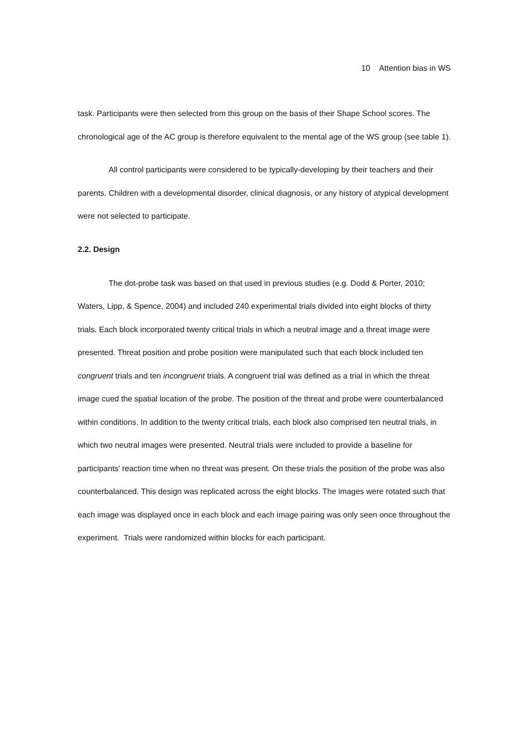10 Attention bias in WS
task. Participants were then selected from this group on the basis of their Shape School scores. The chronological age of the AC group is therefore equivalent to the mental age of the WS group (see table 1).
All control participants were considered to be typically-developing by their teachers and their parents. Children with a developmental disorder, clinical diagnosis, or any history of atypical development were not selected to participate.
2.2. Design
The dot-probe task was based on that used in previous studies (e.g. Dodd & Porter, 2010; Waters, Lipp, & Spence, 2004) and included 240 experimental trials divided into eight blocks of thirty trials. Each block incorporated twenty critical trials in which a neutral image and a threat image were presented. Threat position and probe position were manipulated such that each block included ten congruent trials and ten incongruent trials. A congruent trial was defined as a trial in which the threat image cued the spatial location of the probe. The position of the threat and probe were counterbalanced within conditions. In addition to the twenty critical trials, each block also comprised ten neutral trials, in which two neutral images were presented. Neutral trials were included to provide a baseline for participants’ reaction time when no threat was present. On these trials the position of the probe was also counterbalanced. This design was replicated across the eight blocks. The images were rotated such that each image was displayed once in each block and each image pairing was only seen once throughout the experiment. Trials were randomized within blocks for each participant.